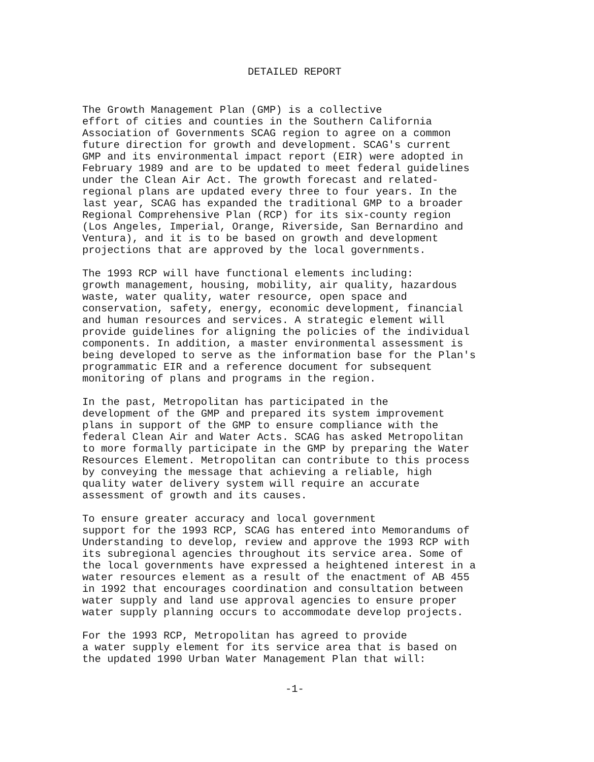DETAILED REPORT
The Growth Management Plan (GMP) is a collective effort of cities and counties in the Southern California Association of Governments SCAG region to agree on a common future direction for growth and development. SCAG's current GMP and its environmental impact report (EIR) were adopted in February 1989 and are to be updated to meet federal guidelines under the Clean Air Act. The growth forecast and related- regional plans are updated every three to four years. In the last year, SCAG has expanded the traditional GMP to a broader Regional Comprehensive Plan (RCP) for its six-county region (Los Angeles, Imperial, Orange, Riverside, San Bernardino and Ventura), and it is to be based on growth and development projections that are approved by the local governments.
The 1993 RCP will have functional elements including: growth management, housing, mobility, air quality, hazardous waste, water quality, water resource, open space and conservation, safety, energy, economic development, financial and human resources and services. A strategic element will provide guidelines for aligning the policies of the individual components. In addition, a master environmental assessment is being developed to serve as the information base for the Plan's programmatic EIR and a reference document for subsequent monitoring of plans and programs in the region.
In the past, Metropolitan has participated in the development of the GMP and prepared its system improvement plans in support of the GMP to ensure compliance with the federal Clean Air and Water Acts. SCAG has asked Metropolitan to more formally participate in the GMP by preparing the Water Resources Element. Metropolitan can contribute to this process by conveying the message that achieving a reliable, high quality water delivery system will require an accurate assessment of growth and its causes.
To ensure greater accuracy and local government support for the 1993 RCP, SCAG has entered into Memorandums of Understanding to develop, review and approve the 1993 RCP with its subregional agencies throughout its service area. Some of the local governments have expressed a heightened interest in a water resources element as a result of the enactment of AB 455 in 1992 that encourages coordination and consultation between water supply and land use approval agencies to ensure proper water supply planning occurs to accommodate develop projects.
For the 1993 RCP, Metropolitan has agreed to provide a water supply element for its service area that is based on the updated 1990 Urban Water Management Plan that will:
-1-